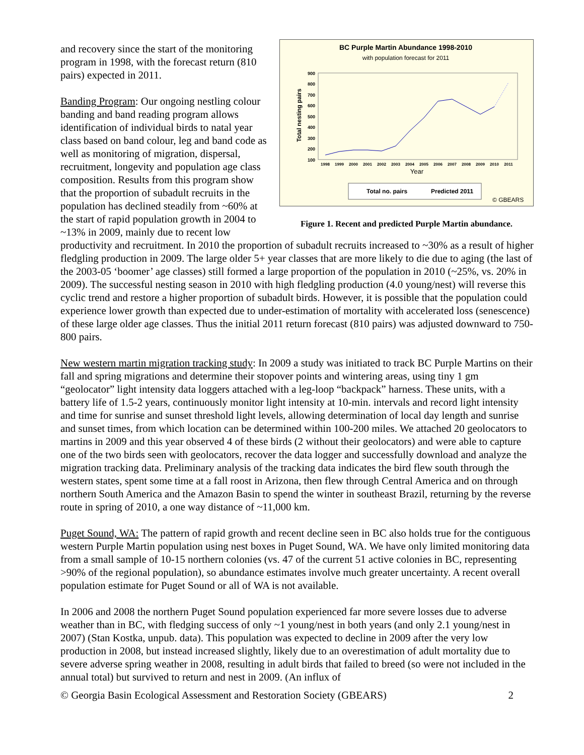and recovery since the start of the monitoring program in 1998, with the forecast return (810 pairs) expected in 2011.
Banding Program: Our ongoing nestling colour banding and band reading program allows identification of individual birds to natal year class based on band colour, leg and band code as well as monitoring of migration, dispersal, recruitment, longevity and population age class composition. Results from this program show that the proportion of subadult recruits in the population has declined steadily from ~60% at the start of rapid population growth in 2004 to ~13% in 2009, mainly due to recent low
BC Purple Martin Abundance 1998-2010
with population forecast for 2011
900
800
700
600
500
400
300
200
100
Total nesting pairs
1998
1999
2000
2001
2002
2003
2004
2005
2006
2007
2008
2009
2010
2011
Year
Total no. pairs
Predicted 2011
© GBEARS
Figure 1. Recent and predicted Purple Martin abundance.
productivity and recruitment. In 2010 the proportion of subadult recruits increased to ~30% as a result of higher fledgling production in 2009. The large older 5+ year classes that are more likely to die due to aging (the last of the 2003-05 ‘boomer’ age classes) still formed a large proportion of the population in 2010 (~25%, vs. 20% in 2009). The successful nesting season in 2010 with high fledgling production (4.0 young/nest) will reverse this cyclic trend and restore a higher proportion of subadult birds. However, it is possible that the population could experience lower growth than expected due to under-estimation of mortality with accelerated loss (senescence) of these large older age classes. Thus the initial 2011 return forecast (810 pairs) was adjusted downward to 750-800 pairs.
New western martin migration tracking study: In 2009 a study was initiated to track BC Purple Martins on their fall and spring migrations and determine their stopover points and wintering areas, using tiny 1 gm “geolocator” light intensity data loggers attached with a leg-loop “backpack” harness. These units, with a battery life of 1.5-2 years, continuously monitor light intensity at 10-min. intervals and record light intensity and time for sunrise and sunset threshold light levels, allowing determination of local day length and sunrise and sunset times, from which location can be determined within 100-200 miles. We attached 20 geolocators to martins in 2009 and this year observed 4 of these birds (2 without their geolocators) and were able to capture one of the two birds seen with geolocators, recover the data logger and successfully download and analyze the migration tracking data. Preliminary analysis of the tracking data indicates the bird flew south through the western states, spent some time at a fall roost in Arizona, then flew through Central America and on through northern South America and the Amazon Basin to spend the winter in southeast Brazil, returning by the reverse route in spring of 2010, a one way distance of ~11,000 km.
Puget Sound, WA: The pattern of rapid growth and recent decline seen in BC also holds true for the contiguous western Purple Martin population using nest boxes in Puget Sound, WA. We have only limited monitoring data from a small sample of 10-15 northern colonies (vs. 47 of the current 51 active colonies in BC, representing >90% of the regional population), so abundance estimates involve much greater uncertainty. A recent overall population estimate for Puget Sound or all of WA is not available.
In 2006 and 2008 the northern Puget Sound population experienced far more severe losses due to adverse weather than in BC, with fledging success of only ~1 young/nest in both years (and only 2.1 young/nest in 2007) (Stan Kostka, unpub. data). This population was expected to decline in 2009 after the very low production in 2008, but instead increased slightly, likely due to an overestimation of adult mortality due to severe adverse spring weather in 2008, resulting in adult birds that failed to breed (so were not included in the annual total) but survived to return and nest in 2009. (An influx of
© Georgia Basin Ecological Assessment and Restoration Society (GBEARS) 2